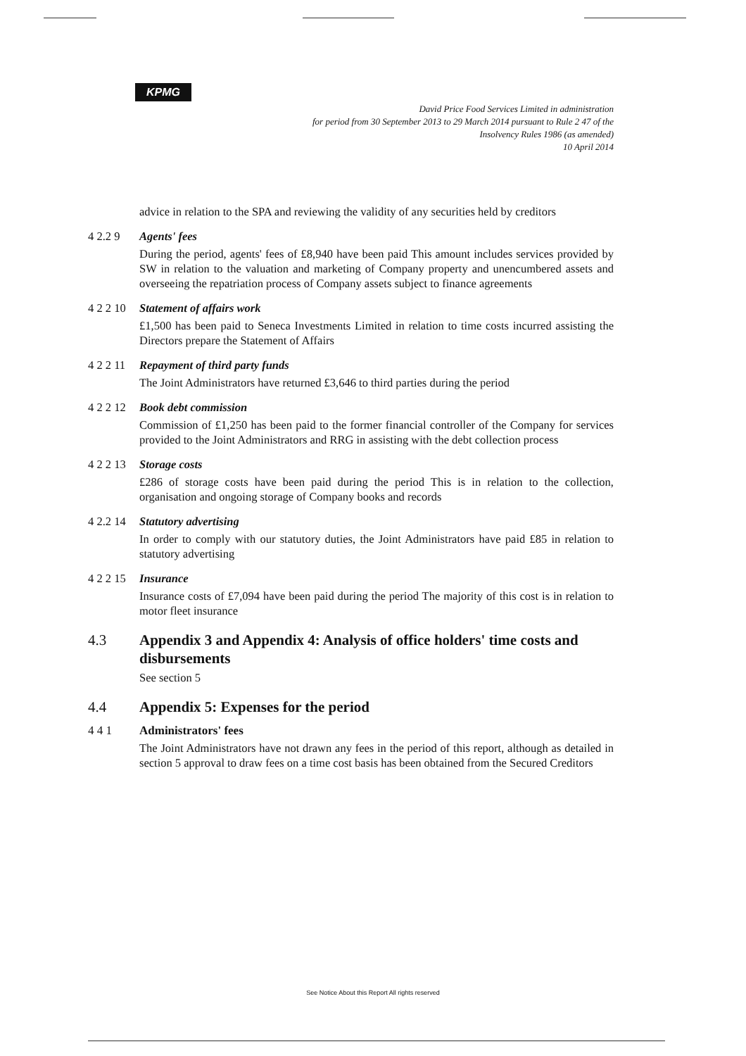KPMG
David Price Food Services Limited in administration
for period from 30 September 2013 to 29 March 2014 pursuant to Rule 2 47 of the
Insolvency Rules 1986 (as amended)
10 April 2014
advice in relation to the SPA and reviewing the validity of any securities held by creditors
4 2.2 9 Agents' fees
During the period, agents' fees of £8,940 have been paid This amount includes services provided by SW in relation to the valuation and marketing of Company property and unencumbered assets and overseeing the repatriation process of Company assets subject to finance agreements
4 2 2 10 Statement of affairs work
£1,500 has been paid to Seneca Investments Limited in relation to time costs incurred assisting the Directors prepare the Statement of Affairs
4 2 2 11 Repayment of third party funds
The Joint Administrators have returned £3,646 to third parties during the period
4 2 2 12 Book debt commission
Commission of £1,250 has been paid to the former financial controller of the Company for services provided to the Joint Administrators and RRG in assisting with the debt collection process
4 2 2 13 Storage costs
£286 of storage costs have been paid during the period This is in relation to the collection, organisation and ongoing storage of Company books and records
4 2.2 14 Statutory advertising
In order to comply with our statutory duties, the Joint Administrators have paid £85 in relation to statutory advertising
4 2 2 15 Insurance
Insurance costs of £7,094 have been paid during the period The majority of this cost is in relation to motor fleet insurance
4.3 Appendix 3 and Appendix 4: Analysis of office holders' time costs and disbursements
See section 5
4.4 Appendix 5: Expenses for the period
4 4 1 Administrators' fees
The Joint Administrators have not drawn any fees in the period of this report, although as detailed in section 5 approval to draw fees on a time cost basis has been obtained from the Secured Creditors
See Notice About this Report All rights reserved